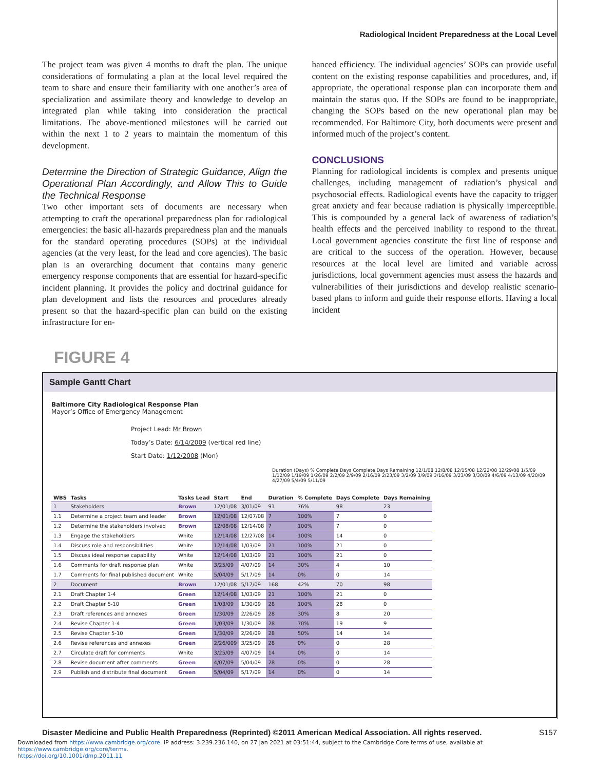Radiological Incident Preparedness at the Local Level
The project team was given 4 months to draft the plan. The unique considerations of formulating a plan at the local level required the team to share and ensure their familiarity with one another’s area of specialization and assimilate theory and knowledge to develop an integrated plan while taking into consideration the practical limitations. The above-mentioned milestones will be carried out within the next 1 to 2 years to maintain the momentum of this development.
Determine the Direction of Strategic Guidance, Align the Operational Plan Accordingly, and Allow This to Guide the Technical Response
Two other important sets of documents are necessary when attempting to craft the operational preparedness plan for radiological emergencies: the basic all-hazards preparedness plan and the manuals for the standard operating procedures (SOPs) at the individual agencies (at the very least, for the lead and core agencies). The basic plan is an overarching document that contains many generic emergency response components that are essential for hazard-specific incident planning. It provides the policy and doctrinal guidance for plan development and lists the resources and procedures already present so that the hazard-specific plan can build on the existing infrastructure for en-
hanced efficiency. The individual agencies’ SOPs can provide useful content on the existing response capabilities and procedures, and, if appropriate, the operational response plan can incorporate them and maintain the status quo. If the SOPs are found to be inappropriate, changing the SOPs based on the new operational plan may be recommended. For Baltimore City, both documents were present and informed much of the project’s content.
CONCLUSIONS
Planning for radiological incidents is complex and presents unique challenges, including management of radiation’s physical and psychosocial effects. Radiological events have the capacity to trigger great anxiety and fear because radiation is physically imperceptible. This is compounded by a general lack of awareness of radiation’s health effects and the perceived inability to respond to the threat. Local government agencies constitute the first line of response and are critical to the success of the operation. However, because resources at the local level are limited and variable across jurisdictions, local government agencies must assess the hazards and vulnerabilities of their jurisdictions and develop realistic scenario-based plans to inform and guide their response efforts. Having a local incident
FIGURE 4
Sample Gantt Chart
Baltimore City Radiological Response Plan
Mayor’s Office of Emergency Management
Project Lead: Mr Brown
Today’s Date: 6/14/2009 (vertical red line)
Start Date: 1/12/2008 (Mon)
Duration (Days) % Complete Days Complete Days Remaining 12/1/08 12/8/08 12/15/08 12/22/08 12/29/08 1/5/09 1/12/09 1/19/09 1/26/09 2/2/09 2/9/09 2/16/09 2/23/09 3/2/09 3/9/09 3/16/09 3/23/09 3/30/09 4/6/09 4/13/09 4/20/09 4/27/09 5/4/09 5/11/09
| WBS | Tasks | Tasks Lead | Start | End | Duration | % Complete | Days Complete | Days Remaining |
| --- | --- | --- | --- | --- | --- | --- | --- | --- |
| 1 | Stakeholders | Brown | 12/01/08 | 3/01/09 | 91 | 76% | 98 | 23 |
| 1.1 | Determine a project team and leader | Brown | 12/01/08 | 12/07/08 | 7 | 100% | 7 | 0 |
| 1.2 | Determine the stakeholders involved | Brown | 12/08/08 | 12/14/08 | 7 | 100% | 7 | 0 |
| 1.3 | Engage the stakeholders | White | 12/14/08 | 12/27/08 | 14 | 100% | 14 | 0 |
| 1.4 | Discuss role and responsibilities | White | 12/14/08 | 1/03/09 | 21 | 100% | 21 | 0 |
| 1.5 | Discuss ideal response capability | White | 12/14/08 | 1/03/09 | 21 | 100% | 21 | 0 |
| 1.6 | Comments for draft response plan | White | 3/25/09 | 4/07/09 | 14 | 30% | 4 | 10 |
| 1.7 | Comments for final published document | White | 5/04/09 | 5/17/09 | 14 | 0% | 0 | 14 |
| 2 | Document | Brown | 12/01/08 | 5/17/09 | 168 | 42% | 70 | 98 |
| 2.1 | Draft Chapter 1-4 | Green | 12/14/08 | 1/03/09 | 21 | 100% | 21 | 0 |
| 2.2 | Draft Chapter 5-10 | Green | 1/03/09 | 1/30/09 | 28 | 100% | 28 | 0 |
| 2.3 | Draft references and annexes | Green | 1/30/09 | 2/26/09 | 28 | 30% | 8 | 20 |
| 2.4 | Revise Chapter 1-4 | Green | 1/03/09 | 1/30/09 | 28 | 70% | 19 | 9 |
| 2.5 | Revise Chapter 5-10 | Green | 1/30/09 | 2/26/09 | 28 | 50% | 14 | 14 |
| 2.6 | Revise references and annexes | Green | 2/26/009 | 3/25/09 | 28 | 0% | 0 | 28 |
| 2.7 | Circulate draft for comments | White | 3/25/09 | 4/07/09 | 14 | 0% | 0 | 14 |
| 2.8 | Revise document after comments | Green | 4/07/09 | 5/04/09 | 28 | 0% | 0 | 28 |
| 2.9 | Publish and distribute final document | Green | 5/04/09 | 5/17/09 | 14 | 0% | 0 | 14 |
Disaster Medicine and Public Health Preparedness (Reprinted) ©2011 American Medical Association. All rights reserved. S157
Downloaded from https://www.cambridge.org/core. IP address: 3.239.236.140, on 27 Jan 2021 at 03:51:44, subject to the Cambridge Core terms of use, available at https://www.cambridge.org/core/terms.
https://doi.org/10.1001/dmp.2011.11